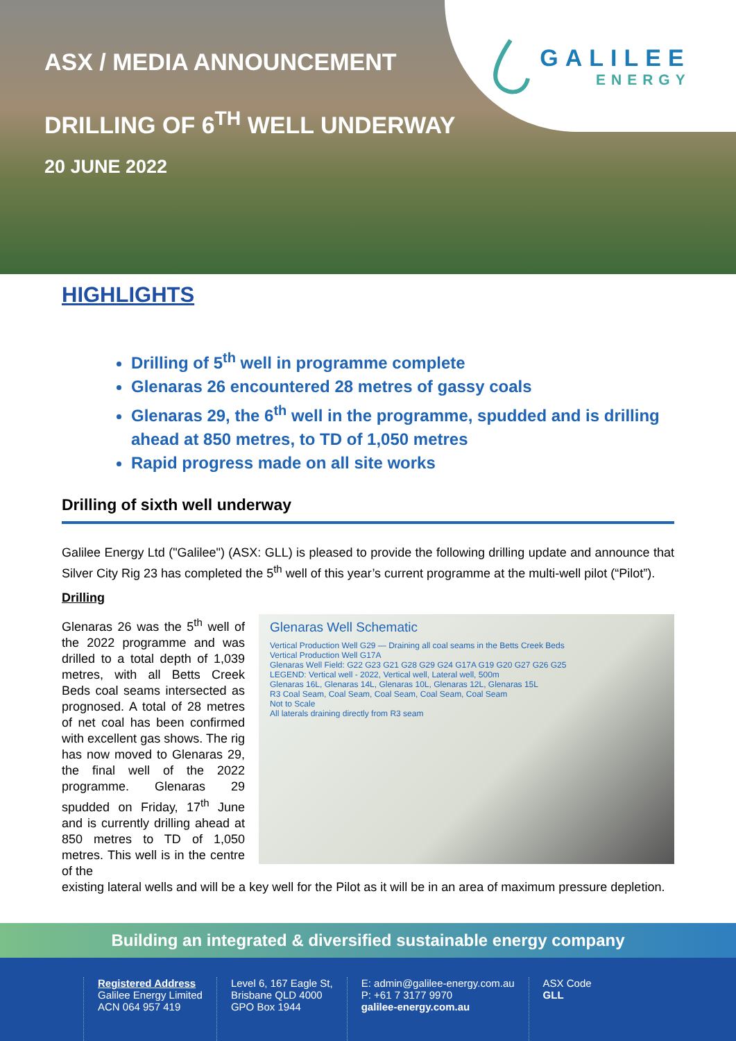ASX / MEDIA ANNOUNCEMENT
DRILLING OF 6<sup>TH</sup> WELL UNDERWAY
20 JUNE 2022
GALILEE
ENERGY
HIGHLIGHTS
Drilling of 5<sup>th</sup> well in programme complete
Glenaras 26 encountered 28 metres of gassy coals
Glenaras 29, the 6<sup>th</sup> well in the programme, spudded and is drilling ahead at 850 metres, to TD of 1,050 metres
Rapid progress made on all site works
Drilling of sixth well underway
Galilee Energy Ltd ("Galilee") (ASX: GLL) is pleased to provide the following drilling update and announce that Silver City Rig 23 has completed the 5<sup>th</sup> well of this year’s current programme at the multi-well pilot (“Pilot”).
Drilling
Glenaras 26 was the 5<sup>th</sup> well of the 2022 programme and was drilled to a total depth of 1,039 metres, with all Betts Creek Beds coal seams intersected as prognosed. A total of 28 metres of net coal has been confirmed with excellent gas shows. The rig has now moved to Glenaras 29, the final well of the 2022 programme. Glenaras 29 spudded on Friday, 17<sup>th</sup> June and is currently drilling ahead at 850 metres to TD of 1,050 metres. This well is in the centre of the
Glenaras Well Schematic
Vertical Production Well G29 — Draining all coal seams in the Betts Creek Beds
Vertical Production Well G17A
Glenaras Well Field: G22 G23 G21 G28 G29 G24 G17A G19 G20 G27 G26 G25
LEGEND: Vertical well - 2022, Vertical well, Lateral well, 500m
Glenaras 16L, Glenaras 14L, Glenaras 10L, Glenaras 12L, Glenaras 15L
R3 Coal Seam, Coal Seam, Coal Seam, Coal Seam, Coal Seam
Not to Scale
All laterals draining directly from R3 seam
existing lateral wells and will be a key well for the Pilot as it will be in an area of maximum pressure depletion.
Building an integrated & diversified sustainable energy company
Registered Address
Galilee Energy Limited
ACN 064 957 419
Level 6, 167 Eagle St,
Brisbane QLD 4000
GPO Box 1944
E: admin@galilee-energy.com.au
P: +61 7 3177 9970
galilee-energy.com.au
ASX Code
GLL